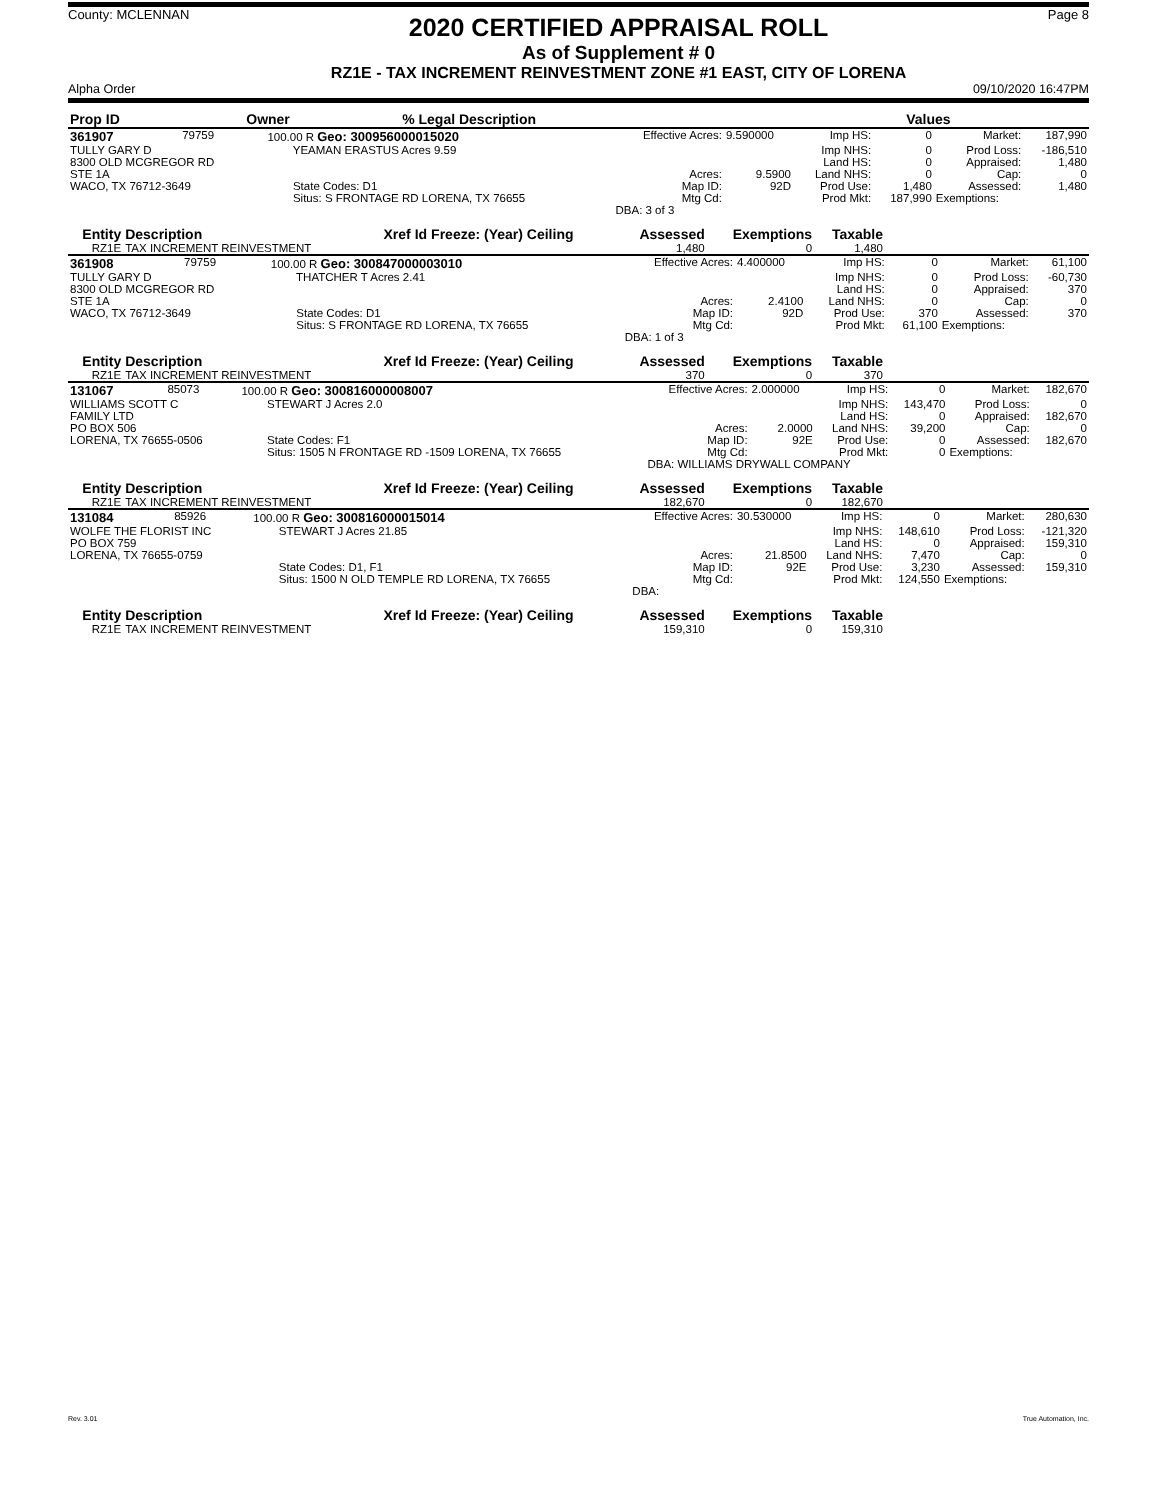County: MCLENNAN
2020 CERTIFIED APPRAISAL ROLL
As of Supplement # 0
RZ1E - TAX INCREMENT REINVESTMENT ZONE #1 EAST, CITY OF LORENA
Page 8
Alpha Order 09/10/2020 16:47PM
| Prop ID | Owner | % Legal Description | | | | | Values | | |
| --- | --- | --- | --- | --- | --- | --- | --- | --- | --- |
| 361907 | 79759 | 100.00 R Geo: 300956000015020 | Effective Acres: | 9.590000 | Imp HS: | 0 | Market: | 187,990 |
| TULLY GARY D | | YEAMAN ERASTUS Acres 9.59 | | | Imp NHS: | 0 | Prod Loss: | -186,510 |
| 8300 OLD MCGREGOR RD | | | | | Land HS: | 0 | Appraised: | 1,480 |
| STE 1A | | | Acres: | 9.5900 | Land NHS: | 0 | Cap: | 0 |
| WACO, TX 76712-3649 | | State Codes: D1 | Map ID: | 92D | Prod Use: | 1,480 | Assessed: | 1,480 |
| | | Situs: S FRONTAGE RD LORENA, TX 76655 | Mtg Cd: | | Prod Mkt: | 187,990 | Exemptions: | |
| | | | DBA: 3 of 3 | | | | | |
| Entity | Description | Xref Id | Freeze: (Year) Ceiling | Assessed | Exemptions | Taxable | |
| --- | --- | --- | --- | --- | --- | --- | --- |
| RZ1E | TAX INCREMENT REINVESTMENT | | | 1,480 | 0 | 1,480 | |
| 361908 | 79759 | 100.00 R Geo: 300847000003010 | Effective Acres: | 4.400000 | Imp HS: | 0 | Market: | 61,100 |
| TULLY GARY D | | THATCHER T Acres 2.41 | | | Imp NHS: | 0 | Prod Loss: | -60,730 |
| 8300 OLD MCGREGOR RD | | | | | Land HS: | 0 | Appraised: | 370 |
| STE 1A | | | Acres: | 2.4100 | Land NHS: | 0 | Cap: | 0 |
| WACO, TX 76712-3649 | | State Codes: D1 | Map ID: | 92D | Prod Use: | 370 | Assessed: | 370 |
| | | Situs: S FRONTAGE RD LORENA, TX 76655 | Mtg Cd: | | Prod Mkt: | 61,100 | Exemptions: | |
| | | | DBA: 1 of 3 | | | | | |
| Entity | Description | Xref Id | Freeze: (Year) Ceiling | Assessed | Exemptions | Taxable | |
| --- | --- | --- | --- | --- | --- | --- | --- |
| RZ1E | TAX INCREMENT REINVESTMENT | | | 370 | 0 | 370 | |
| 131067 | 85073 | 100.00 R Geo: 300816000008007 | Effective Acres: | 2.000000 | Imp HS: | 0 | Market: | 182,670 |
| WILLIAMS SCOTT C | | STEWART J Acres 2.0 | | | Imp NHS: | 143,470 | Prod Loss: | 0 |
| FAMILY LTD | | | | | Land HS: | 0 | Appraised: | 182,670 |
| PO BOX 506 | | | Acres: | 2.0000 | Land NHS: | 39,200 | Cap: | 0 |
| LORENA, TX 76655-0506 | | State Codes: F1 | Map ID: | 92E | Prod Use: | 0 | Assessed: | 182,670 |
| | | Situs: 1505 N FRONTAGE RD -1509 LORENA, TX 76655 | Mtg Cd: | | Prod Mkt: | 0 | Exemptions: | |
| | | | DBA: WILLIAMS DRYWALL COMPANY | | | | | |
| Entity | Description | Xref Id | Freeze: (Year) Ceiling | Assessed | Exemptions | Taxable | |
| --- | --- | --- | --- | --- | --- | --- | --- |
| RZ1E | TAX INCREMENT REINVESTMENT | | | 182,670 | 0 | 182,670 | |
| 131084 | 85926 | 100.00 R Geo: 300816000015014 | Effective Acres: | 30.530000 | Imp HS: | 0 | Market: | 280,630 |
| WOLFE THE FLORIST INC | | STEWART J Acres 21.85 | | | Imp NHS: | 148,610 | Prod Loss: | -121,320 |
| PO BOX 759 | | | | | Land HS: | 0 | Appraised: | 159,310 |
| LORENA, TX 76655-0759 | | | Acres: | 21.8500 | Land NHS: | 7,470 | Cap: | 0 |
| | | State Codes: D1, F1 | Map ID: | 92E | Prod Use: | 3,230 | Assessed: | 159,310 |
| | | Situs: 1500 N OLD TEMPLE RD LORENA, TX 76655 | Mtg Cd: | | Prod Mkt: | 124,550 | Exemptions: | |
| | | | DBA: | | | | | |
| Entity | Description | Xref Id | Freeze: (Year) Ceiling | Assessed | Exemptions | Taxable | |
| --- | --- | --- | --- | --- | --- | --- | --- |
| RZ1E | TAX INCREMENT REINVESTMENT | | | 159,310 | 0 | 159,310 | |
Rev. 3.01 True Automation, Inc.